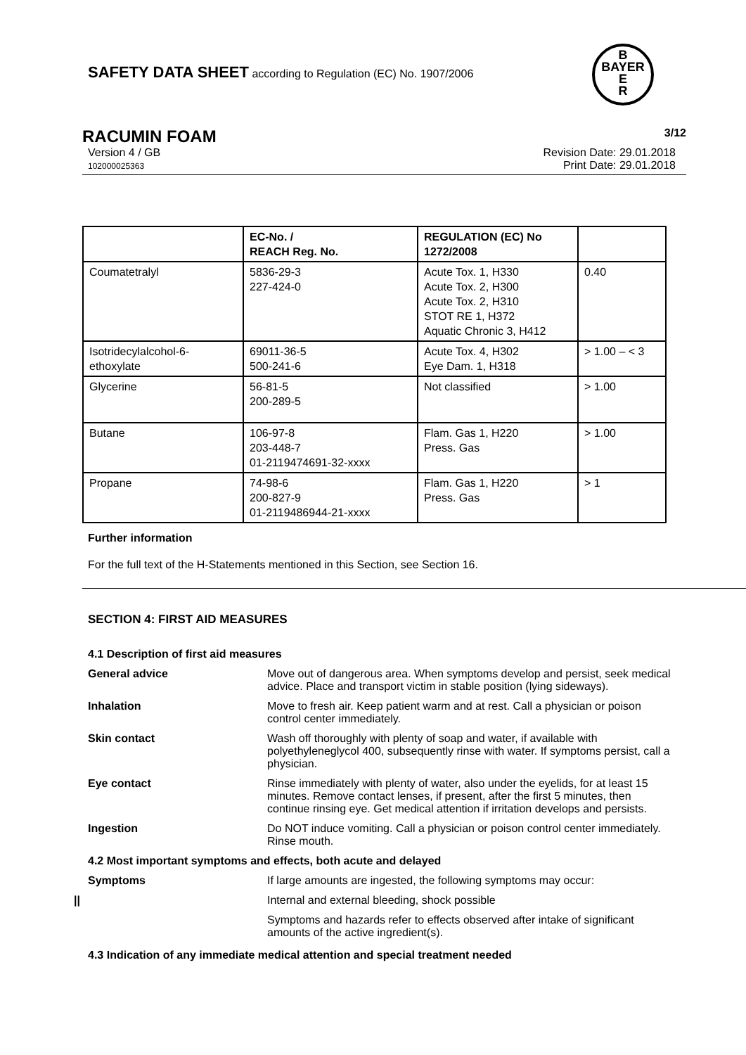B
BAYER
E
R
SAFETY DATA SHEET according to Regulation (EC) No. 1907/2006
RACUMIN FOAM 3/12
Version 4 / GB
102000025363 Revision Date: 29.01.2018
Print Date: 29.01.2018
| | EC-No. / REACH Reg. No. | REGULATION (EC) No 1272/2008 | |
| --- | --- | --- | --- |
| Coumatetralyl | 5836-29-3 227-424-0 | Acute Tox. 1, H330 Acute Tox. 2, H300 Acute Tox. 2, H310 STOT RE 1, H372 Aquatic Chronic 3, H412 | 0.40 |
| Isotridecylalcohol-6-ethoxylate | 69011-36-5 500-241-6 | Acute Tox. 4, H302 Eye Dam. 1, H318 | > 1.00 – < 3 |
| Glycerine | 56-81-5 200-289-5 | Not classified | > 1.00 |
| Butane | 106-97-8 203-448-7 01-2119474691-32-xxxx | Flam. Gas 1, H220 Press. Gas | > 1.00 |
| Propane | 74-98-6 200-827-9 01-2119486944-21-xxxx | Flam. Gas 1, H220 Press. Gas | > 1 |
Further information
For the full text of the H-Statements mentioned in this Section, see Section 16.
SECTION 4: FIRST AID MEASURES
4.1 Description of first aid measures
General advice
Move out of dangerous area. When symptoms develop and persist, seek medical advice. Place and transport victim in stable position (lying sideways).
Inhalation
Move to fresh air. Keep patient warm and at rest. Call a physician or poison control center immediately.
Skin contact
Wash off thoroughly with plenty of soap and water, if available with polyethyleneglycol 400, subsequently rinse with water. If symptoms persist, call a physician.
Eye contact
Rinse immediately with plenty of water, also under the eyelids, for at least 15 minutes. Remove contact lenses, if present, after the first 5 minutes, then continue rinsing eye. Get medical attention if irritation develops and persists.
Ingestion
Do NOT induce vomiting. Call a physician or poison control center immediately. Rinse mouth.
4.2 Most important symptoms and effects, both acute and delayed
Symptoms
If large amounts are ingested, the following symptoms may occur:
||
Internal and external bleeding, shock possible
Symptoms and hazards refer to effects observed after intake of significant amounts of the active ingredient(s).
4.3 Indication of any immediate medical attention and special treatment needed